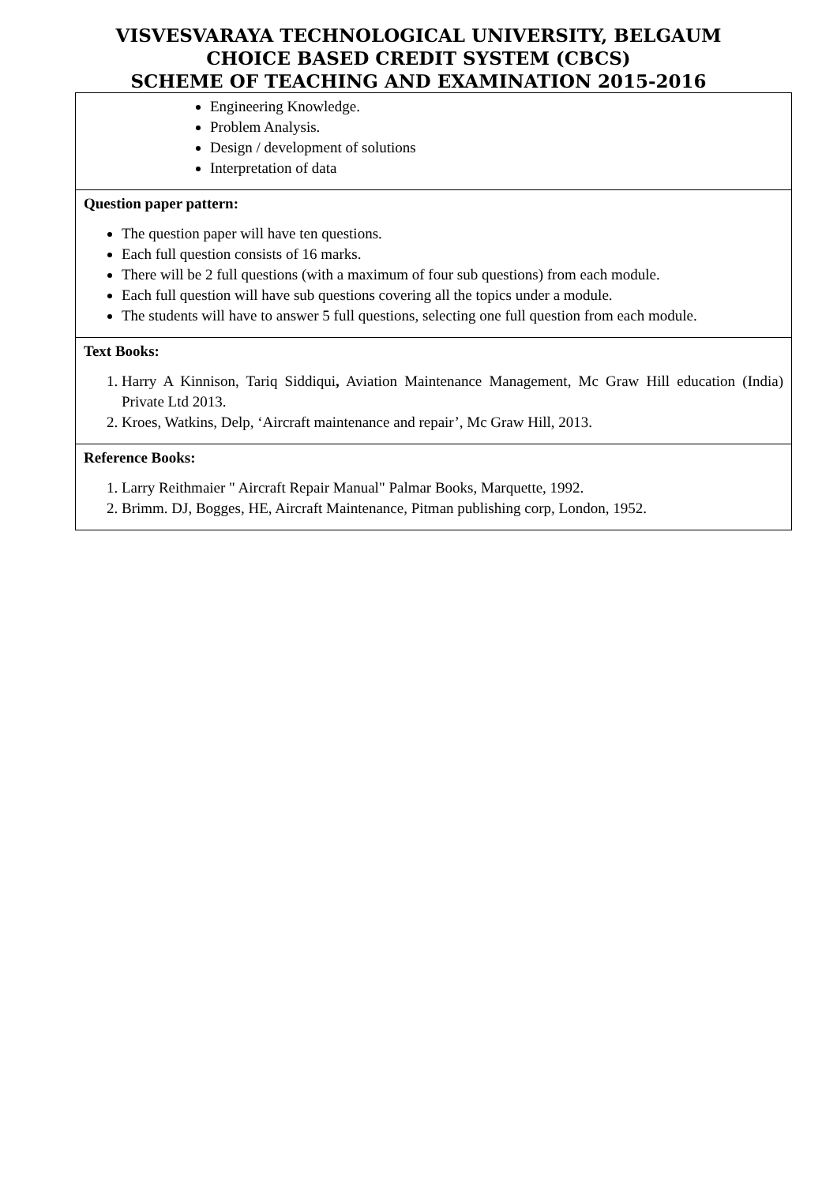VISVESVARAYA TECHNOLOGICAL UNIVERSITY, BELGAUM
CHOICE BASED CREDIT SYSTEM (CBCS)
SCHEME OF TEACHING AND EXAMINATION 2015-2016
| Engineering Knowledge. Problem Analysis. Design / development of solutions Interpretation of data |
| Question paper pattern: The question paper will have ten questions. Each full question consists of 16 marks. There will be 2 full questions (with a maximum of four sub questions) from each module. Each full question will have sub questions covering all the topics under a module. The students will have to answer 5 full questions, selecting one full question from each module. |
| Text Books: 1. Harry A Kinnison, Tariq Siddiqui , Aviation Maintenance Management, Mc Graw Hill education (India) Private Ltd 2013. 2. Kroes, Watkins, Delp, ‘Aircraft maintenance and repair’, Mc Graw Hill, 2013. |
| Reference Books: 1. Larry Reithmaier " Aircraft Repair Manual" Palmar Books, Marquette, 1992. 2. Brimm. DJ, Bogges, HE, Aircraft Maintenance, Pitman publishing corp, London, 1952. |